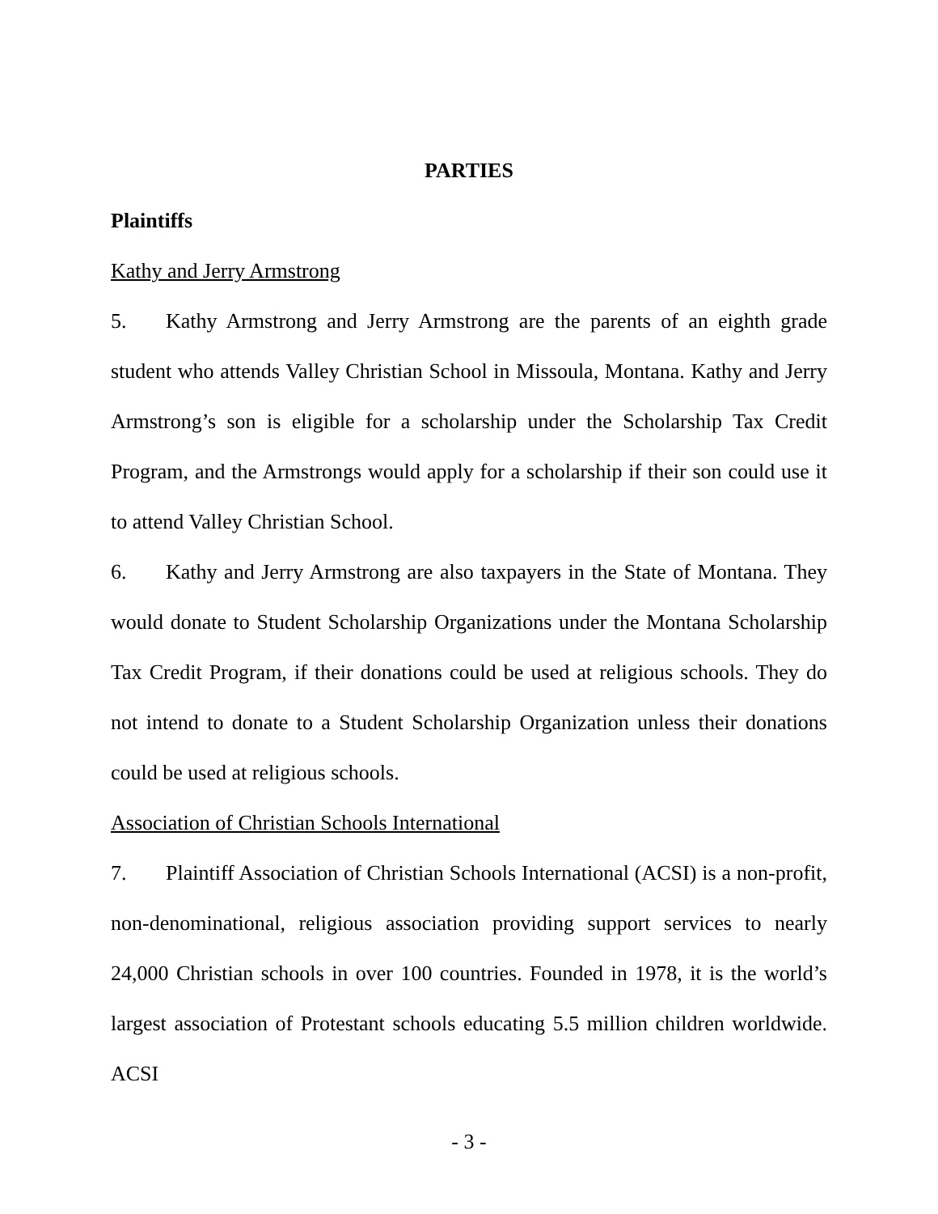PARTIES
Plaintiffs
Kathy and Jerry Armstrong
5. Kathy Armstrong and Jerry Armstrong are the parents of an eighth grade student who attends Valley Christian School in Missoula, Montana. Kathy and Jerry Armstrong’s son is eligible for a scholarship under the Scholarship Tax Credit Program, and the Armstrongs would apply for a scholarship if their son could use it to attend Valley Christian School.
6. Kathy and Jerry Armstrong are also taxpayers in the State of Montana. They would donate to Student Scholarship Organizations under the Montana Scholarship Tax Credit Program, if their donations could be used at religious schools. They do not intend to donate to a Student Scholarship Organization unless their donations could be used at religious schools.
Association of Christian Schools International
7. Plaintiff Association of Christian Schools International (ACSI) is a non-profit, non-denominational, religious association providing support services to nearly 24,000 Christian schools in over 100 countries. Founded in 1978, it is the world’s largest association of Protestant schools educating 5.5 million children worldwide. ACSI
- 3 -